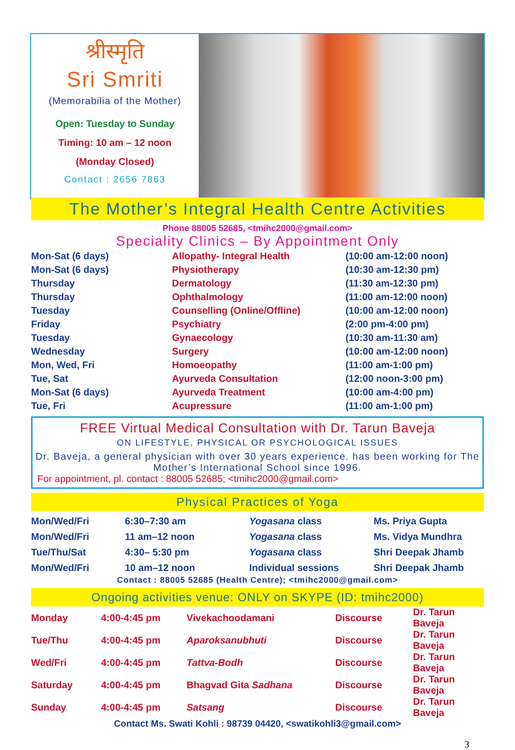श्रीस्मृति
Sri Smriti
(Memorabilia of the Mother)
Open: Tuesday to Sunday
Timing: 10 am – 12 noon
(Monday Closed)
Contact : 2656 7863
The Mother’s Integral Health Centre Activities
Phone 88005 52685, <tmihc2000@gmail.com>
Speciality Clinics – By Appointment Only
| Mon-Sat (6 days) | Allopathy- Integral Health | (10:00 am-12:00 noon) |
| Mon-Sat (6 days) | Physiotherapy | (10:30 am-12:30 pm) |
| Thursday | Dermatology | (11:30 am-12:30 pm) |
| Thursday | Ophthalmology | (11:00 am-12:00 noon) |
| Tuesday | Counselling (Online/Offline) | (10:00 am-12:00 noon) |
| Friday | Psychiatry | (2:00 pm-4:00 pm) |
| Tuesday | Gynaecology | (10:30 am-11:30 am) |
| Wednesday | Surgery | (10:00 am-12:00 noon) |
| Mon, Wed, Fri | Homoeopathy | (11:00 am-1:00 pm) |
| Tue, Sat | Ayurveda Consultation | (12:00 noon-3:00 pm) |
| Mon-Sat (6 days) | Ayurveda Treatment | (10:00 am-4:00 pm) |
| Tue, Fri | Acupressure | (11:00 am-1:00 pm) |
FREE Virtual Medical Consultation with Dr. Tarun Baveja
ON LIFESTYLE, PHYSICAL OR PSYCHOLOGICAL ISSUES
Dr. Baveja, a general physician with over 30 years experience. has been working for The Mother’s International School since 1996.
For appointment, pl. contact : 88005 52685; <tmihc2000@gmail.com>
Physical Practices of Yoga
| Mon/Wed/Fri | 6:30–7:30 am | Yogasana class | Ms. Priya Gupta |
| Mon/Wed/Fri | 11 am–12 noon | Yogasana class | Ms. Vidya Mundhra |
| Tue/Thu/Sat | 4:30– 5:30 pm | Yogasana class | Shri Deepak Jhamb |
| Mon/Wed/Fri | 10 am–12 noon | Individual sessions | Shri Deepak Jhamb |
Contact : 88005 52685 (Health Centre); <tmihc2000@gmail.com>
Ongoing activities venue: ONLY on SKYPE (ID: tmihc2000)
| Monday | 4:00-4:45 pm | Vivekachoodamani | Discourse | Dr. Tarun Baveja |
| Tue/Thu | 4:00-4:45 pm | Aparoksanubhuti | Discourse | Dr. Tarun Baveja |
| Wed/Fri | 4:00-4:45 pm | Tattva-Bodh | Discourse | Dr. Tarun Baveja |
| Saturday | 4:00-4:45 pm | Bhagvad Gita Sadhana | Discourse | Dr. Tarun Baveja |
| Sunday | 4:00-4:45 pm | Satsang | Discourse | Dr. Tarun Baveja |
Contact Ms. Swati Kohli : 98739 04420, <swatikohli3@gmail.com>
3